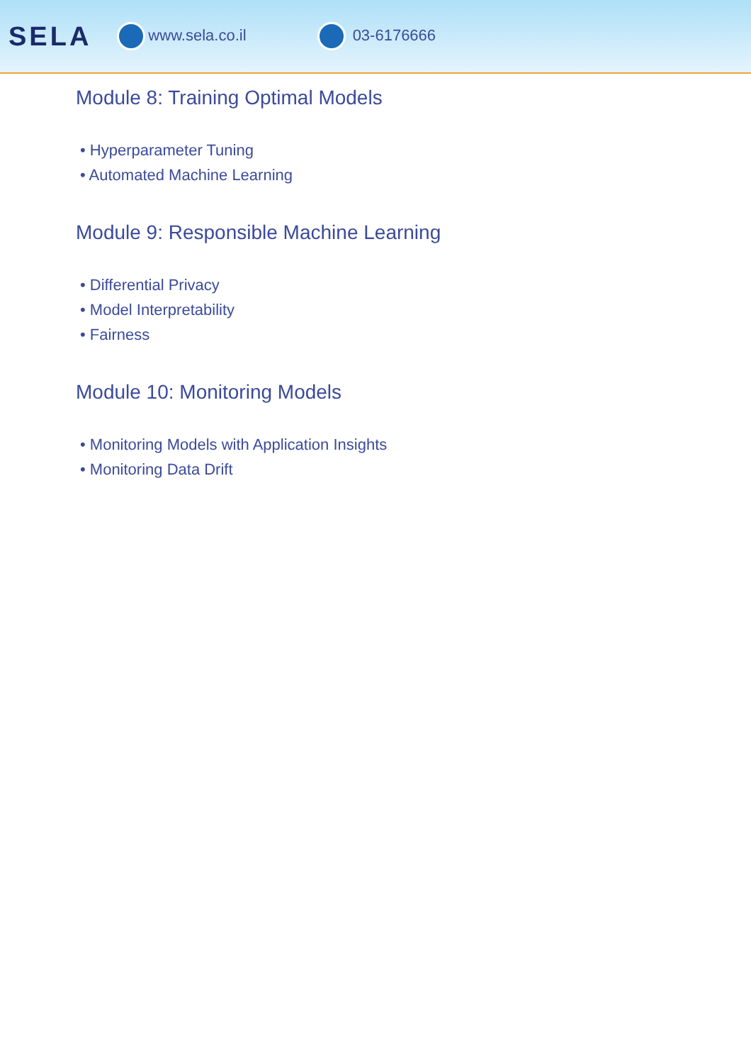SELA www.sela.co.il 03-6176666
Module 8: Training Optimal Models
• Hyperparameter Tuning
• Automated Machine Learning
Module 9: Responsible Machine Learning
• Differential Privacy
• Model Interpretability
• Fairness
Module 10: Monitoring Models
• Monitoring Models with Application Insights
• Monitoring Data Drift